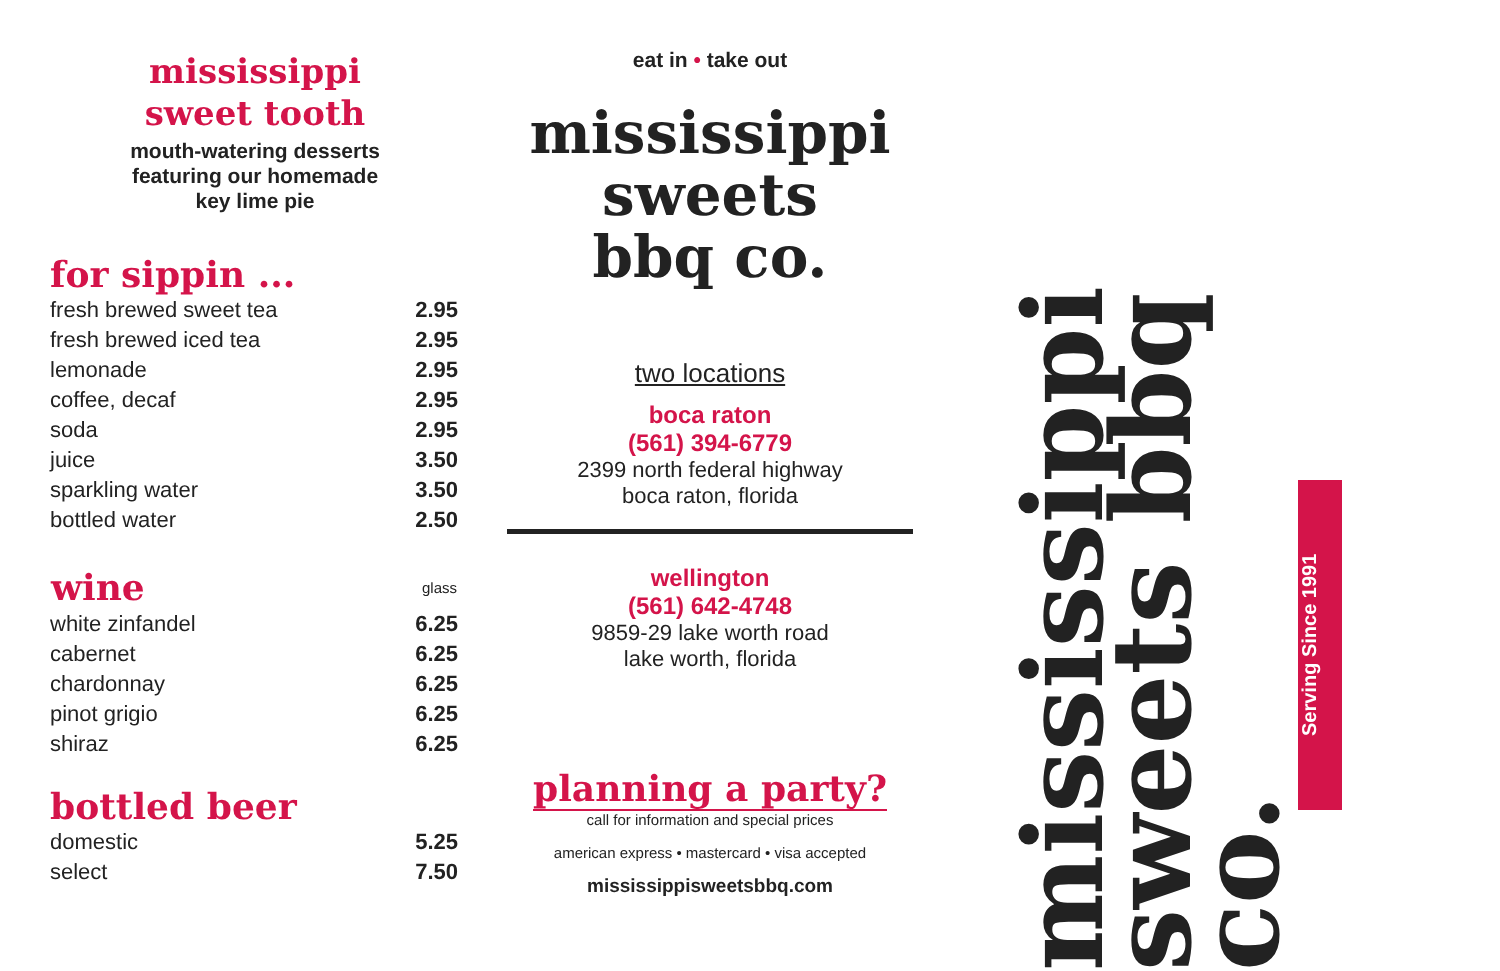mississippi
sweet tooth
mouth-watering desserts
featuring our homemade
key lime pie
for sippin ...
| fresh brewed sweet tea | 2.95 |
| fresh brewed iced tea | 2.95 |
| lemonade | 2.95 |
| coffee, decaf | 2.95 |
| soda | 2.95 |
| juice | 3.50 |
| sparkling water | 3.50 |
| bottled water | 2.50 |
| wine | glass |
| --- | --- |
| white zinfandel | 6.25 |
| cabernet | 6.25 |
| chardonnay | 6.25 |
| pinot grigio | 6.25 |
| shiraz | 6.25 |
bottled beer
| domestic | 5.25 |
| select | 7.50 |
eat in • take out
mississippi
sweets
bbq co.
two locations
boca raton
(561) 394-6779
2399 north federal highway
boca raton, florida
wellington
(561) 642-4748
9859-29 lake worth road
lake worth, florida
planning a party?
call for information and special prices
american express • mastercard • visa accepted
mississippisweetsbbq.com
mississippi sweets bbq co.
Serving Since 1991